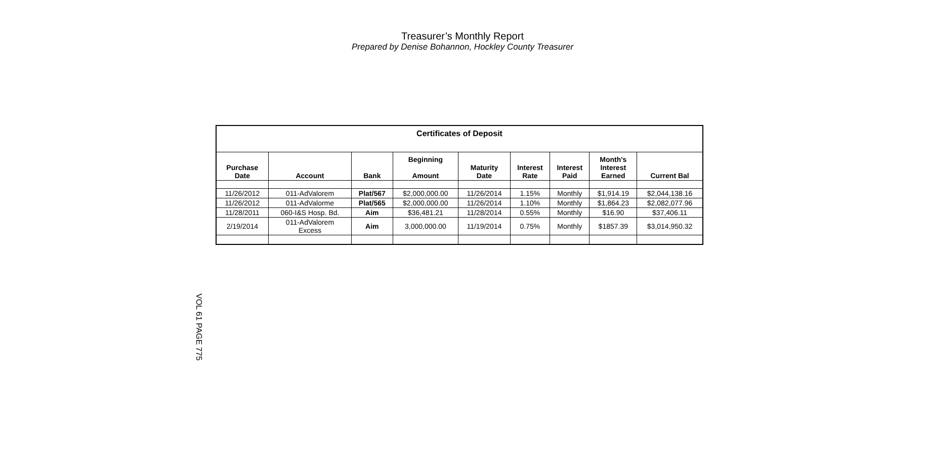Treasurer’s Monthly Report
Prepared by Denise Bohannon, Hockley County Treasurer
| Certificates of Deposit | | | | | | | | |
| --- | --- | --- | --- | --- | --- | --- | --- | --- |
| Purchase Date | Account | Bank | Beginning Amount | Maturity Date | Interest Rate | Interest Paid | Month's Interest Earned | Current Bal |
| 11/26/2012 | 011-AdValorem | Plat/567 | $2,000,000.00 | 11/26/2014 | 1.15% | Monthly | $1,914.19 | $2,044,138.16 |
| 11/26/2012 | 011-AdValorme | Plat/565 | $2,000,000.00 | 11/26/2014 | 1.10% | Monthly | $1,864.23 | $2,082,077.96 |
| 11/28/2011 | 060-I&S Hosp. Bd. | Aim | $36,481.21 | 11/28/2014 | 0.55% | Monthly | $16.90 | $37,406.11 |
| 2/19/2014 | 011-AdValorem Excess | Aim | 3,000,000.00 | 11/19/2014 | 0.75% | Monthly | $1857.39 | $3,014,950.32 |
VOL 61 PAGE 775